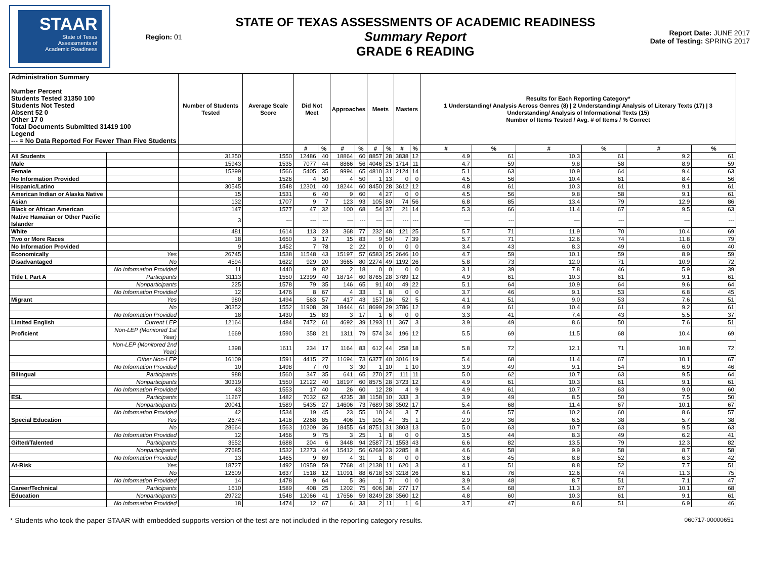STAAR
State of Texas
Assessments of
Academic Readiness
Region: 01
STATE OF TEXAS ASSESSMENTS OF ACADEMIC READINESS
Summary Report
GRADE 6 READING
Report Date: JUNE 2017
Date of Testing: SPRING 2017
| Administration Summary Number Percent Students Tested 31350 100 Students Not Tested Absent 52 0 Other 17 0 Total Documents Submitted 31419 100 Legend --- = No Data Reported For Fewer Than Five Students | | Number of Students Tested | Average Scale Score | Did Not Meet | | Approaches | | Meets | | Masters | | Results for Each Reporting Category* 1 Understanding/ Analysis Across Genres (8) / 2 Understanding/ Analysis of Literary Texts (17) / 3 Understanding/ Analysis of Informational Texts (15) Number of Items Tested / Avg. # of Items / % Correct | | | | | |
| --- | --- | --- | --- | --- | --- | --- | --- | --- | --- | --- | --- | --- | --- | --- | --- | --- | --- |
| | | | | # | % | # | % | # | % | # | % | # | % | # | % | # | % |
| All Students | | 31350 | 1550 | 12486 | 40 | 18864 | 60 | 8857 | 28 | 3838 | 12 | 4.9 | 61 | 10.3 | 61 | 9.2 | 61 |
| Male | | 15943 | 1535 | 7077 | 44 | 8866 | 56 | 4046 | 25 | 1714 | 11 | 4.7 | 59 | 9.8 | 58 | 8.9 | 59 |
| Female | | 15399 | 1566 | 5405 | 35 | 9994 | 65 | 4810 | 31 | 2124 | 14 | 5.1 | 63 | 10.9 | 64 | 9.4 | 63 |
| No Information Provided | | 8 | 1526 | 4 | 50 | 4 | 50 | 1 | 13 | 0 | 0 | 4.5 | 56 | 10.4 | 61 | 8.4 | 56 |
| Hispanic/Latino | | 30545 | 1548 | 12301 | 40 | 18244 | 60 | 8450 | 28 | 3612 | 12 | 4.8 | 61 | 10.3 | 61 | 9.1 | 61 |
| American Indian or Alaska Native | | 15 | 1531 | 6 | 40 | 9 | 60 | 4 | 27 | 0 | 0 | 4.5 | 56 | 9.8 | 58 | 9.1 | 61 |
| Asian | | 132 | 1707 | 9 | 7 | 123 | 93 | 105 | 80 | 74 | 56 | 6.8 | 85 | 13.4 | 79 | 12.9 | 86 |
| Black or African American | | 147 | 1577 | 47 | 32 | 100 | 68 | 54 | 37 | 21 | 14 | 5.3 | 66 | 11.4 | 67 | 9.5 | 63 |
| Native Hawaiian or Other Pacific Islander | | 3 | --- | --- | --- | --- | --- | --- | --- | --- | --- | --- | --- | --- | --- | --- | --- |
| White | | 481 | 1614 | 113 | 23 | 368 | 77 | 232 | 48 | 121 | 25 | 5.7 | 71 | 11.9 | 70 | 10.4 | 69 |
| Two or More Races | | 18 | 1650 | 3 | 17 | 15 | 83 | 9 | 50 | 7 | 39 | 5.7 | 71 | 12.6 | 74 | 11.8 | 79 |
| No Information Provided | | 9 | 1452 | 7 | 78 | 2 | 22 | 0 | 0 | 0 | 0 | 3.4 | 43 | 8.3 | 49 | 6.0 | 40 |
| Economically | Yes | 26745 | 1538 | 11548 | 43 | 15197 | 57 | 6583 | 25 | 2646 | 10 | 4.7 | 59 | 10.1 | 59 | 8.9 | 59 |
| Disadvantaged | No | 4594 | 1622 | 929 | 20 | 3665 | 80 | 2274 | 49 | 1192 | 26 | 5.8 | 73 | 12.0 | 71 | 10.9 | 72 |
| | No Information Provided | 11 | 1440 | 9 | 82 | 2 | 18 | 0 | 0 | 0 | 0 | 3.1 | 39 | 7.8 | 46 | 5.9 | 39 |
| Title I, Part A | Participants | 31113 | 1550 | 12399 | 40 | 18714 | 60 | 8765 | 28 | 3789 | 12 | 4.9 | 61 | 10.3 | 61 | 9.1 | 61 |
| | Nonparticipants | 225 | 1578 | 79 | 35 | 146 | 65 | 91 | 40 | 49 | 22 | 5.1 | 64 | 10.9 | 64 | 9.6 | 64 |
| | No Information Provided | 12 | 1476 | 8 | 67 | 4 | 33 | 1 | 8 | 0 | 0 | 3.7 | 46 | 9.1 | 53 | 6.8 | 45 |
| Migrant | Yes | 980 | 1494 | 563 | 57 | 417 | 43 | 157 | 16 | 52 | 5 | 4.1 | 51 | 9.0 | 53 | 7.6 | 51 |
| | No | 30352 | 1552 | 11908 | 39 | 18444 | 61 | 8699 | 29 | 3786 | 12 | 4.9 | 61 | 10.4 | 61 | 9.2 | 61 |
| | No Information Provided | 18 | 1430 | 15 | 83 | 3 | 17 | 1 | 6 | 0 | 0 | 3.3 | 41 | 7.4 | 43 | 5.5 | 37 |
| Limited English | Current LEP | 12164 | 1484 | 7472 | 61 | 4692 | 39 | 1293 | 11 | 367 | 3 | 3.9 | 49 | 8.6 | 50 | 7.6 | 51 |
| Proficient | Non-LEP (Monitored 1st Year) | 1669 | 1590 | 358 | 21 | 1311 | 79 | 574 | 34 | 196 | 12 | 5.5 | 69 | 11.5 | 68 | 10.4 | 69 |
| | Non-LEP (Monitored 2nd Year) | 1398 | 1611 | 234 | 17 | 1164 | 83 | 612 | 44 | 258 | 18 | 5.8 | 72 | 12.1 | 71 | 10.8 | 72 |
| | Other Non-LEP | 16109 | 1591 | 4415 | 27 | 11694 | 73 | 6377 | 40 | 3016 | 19 | 5.4 | 68 | 11.4 | 67 | 10.1 | 67 |
| | No Information Provided | 10 | 1498 | 7 | 70 | 3 | 30 | 1 | 10 | 1 | 10 | 3.9 | 49 | 9.1 | 54 | 6.9 | 46 |
| Bilingual | Participants | 988 | 1560 | 347 | 35 | 641 | 65 | 270 | 27 | 111 | 11 | 5.0 | 62 | 10.7 | 63 | 9.5 | 64 |
| | Nonparticipants | 30319 | 1550 | 12122 | 40 | 18197 | 60 | 8575 | 28 | 3723 | 12 | 4.9 | 61 | 10.3 | 61 | 9.1 | 61 |
| | No Information Provided | 43 | 1553 | 17 | 40 | 26 | 60 | 12 | 28 | 4 | 9 | 4.9 | 61 | 10.7 | 63 | 9.0 | 60 |
| ESL | Participants | 11267 | 1482 | 7032 | 62 | 4235 | 38 | 1158 | 10 | 333 | 3 | 3.9 | 49 | 8.5 | 50 | 7.5 | 50 |
| | Nonparticipants | 20041 | 1589 | 5435 | 27 | 14606 | 73 | 7689 | 38 | 3502 | 17 | 5.4 | 68 | 11.4 | 67 | 10.1 | 67 |
| | No Information Provided | 42 | 1534 | 19 | 45 | 23 | 55 | 10 | 24 | 3 | 7 | 4.6 | 57 | 10.2 | 60 | 8.6 | 57 |
| Special Education | Yes | 2674 | 1416 | 2268 | 85 | 406 | 15 | 105 | 4 | 35 | 1 | 2.9 | 36 | 6.5 | 38 | 5.7 | 38 |
| | No | 28664 | 1563 | 10209 | 36 | 18455 | 64 | 8751 | 31 | 3803 | 13 | 5.0 | 63 | 10.7 | 63 | 9.5 | 63 |
| | No Information Provided | 12 | 1456 | 9 | 75 | 3 | 25 | 1 | 8 | 0 | 0 | 3.5 | 44 | 8.3 | 49 | 6.2 | 41 |
| Gifted/Talented | Participants | 3652 | 1688 | 204 | 6 | 3448 | 94 | 2587 | 71 | 1553 | 43 | 6.6 | 82 | 13.5 | 79 | 12.3 | 82 |
| | Nonparticipants | 27685 | 1532 | 12273 | 44 | 15412 | 56 | 6269 | 23 | 2285 | 8 | 4.6 | 58 | 9.9 | 58 | 8.7 | 58 |
| | No Information Provided | 13 | 1465 | 9 | 69 | 4 | 31 | 1 | 8 | 0 | 0 | 3.6 | 45 | 8.8 | 52 | 6.3 | 42 |
| At-Risk | Yes | 18727 | 1492 | 10959 | 59 | 7768 | 41 | 2138 | 11 | 620 | 3 | 4.1 | 51 | 8.8 | 52 | 7.7 | 51 |
| | No | 12609 | 1637 | 1518 | 12 | 11091 | 88 | 6718 | 53 | 3218 | 26 | 6.1 | 76 | 12.6 | 74 | 11.3 | 75 |
| | No Information Provided | 14 | 1478 | 9 | 64 | 5 | 36 | 1 | 7 | 0 | 0 | 3.9 | 48 | 8.7 | 51 | 7.1 | 47 |
| Career/Technical | Participants | 1610 | 1589 | 408 | 25 | 1202 | 75 | 606 | 38 | 277 | 17 | 5.4 | 68 | 11.3 | 67 | 10.1 | 68 |
| Education | Nonparticipants | 29722 | 1548 | 12066 | 41 | 17656 | 59 | 8249 | 28 | 3560 | 12 | 4.8 | 60 | 10.3 | 61 | 9.1 | 61 |
| | No Information Provided | 18 | 1474 | 12 | 67 | 6 | 33 | 2 | 11 | 1 | 6 | 3.7 | 47 | 8.6 | 51 | 6.9 | 46 |
* Students who took the paper STAAR with embedded supports version of the test are not included in the reporting category results. 060717-00000651